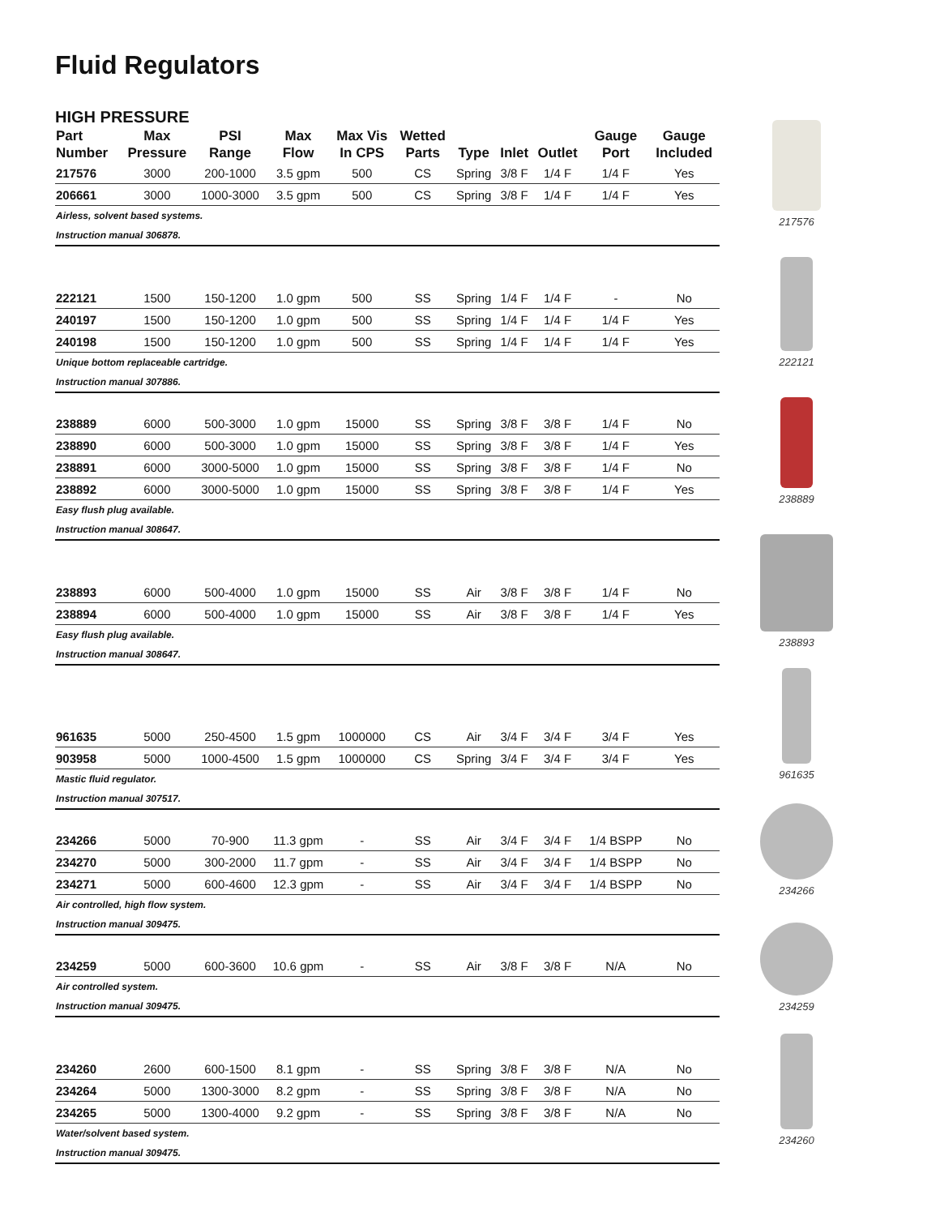Fluid Regulators
HIGH PRESSURE
| Part Number | Max Pressure | PSI Range | Max Flow | Max Vis In CPS | Wetted Parts | Type | Inlet | Outlet | Gauge Port | Gauge Included |
| --- | --- | --- | --- | --- | --- | --- | --- | --- | --- | --- |
| 217576 | 3000 | 200-1000 | 3.5 gpm | 500 | CS | Spring | 3/8 F | 1/4 F | 1/4 F | Yes |
| 206661 | 3000 | 1000-3000 | 3.5 gpm | 500 | CS | Spring | 3/8 F | 1/4 F | 1/4 F | Yes |
| Airless, solvent based systems. | | | | | | | | | | |
| Instruction manual 306878. | | | | | | | | | | |
| 222121 | 1500 | 150-1200 | 1.0 gpm | 500 | SS | Spring | 1/4 F | 1/4 F | - | No |
| 240197 | 1500 | 150-1200 | 1.0 gpm | 500 | SS | Spring | 1/4 F | 1/4 F | 1/4 F | Yes |
| 240198 | 1500 | 150-1200 | 1.0 gpm | 500 | SS | Spring | 1/4 F | 1/4 F | 1/4 F | Yes |
| Unique bottom replaceable cartridge. | | | | | | | | | | |
| Instruction manual 307886. | | | | | | | | | | |
| 238889 | 6000 | 500-3000 | 1.0 gpm | 15000 | SS | Spring | 3/8 F | 3/8 F | 1/4 F | No |
| 238890 | 6000 | 500-3000 | 1.0 gpm | 15000 | SS | Spring | 3/8 F | 3/8 F | 1/4 F | Yes |
| 238891 | 6000 | 3000-5000 | 1.0 gpm | 15000 | SS | Spring | 3/8 F | 3/8 F | 1/4 F | No |
| 238892 | 6000 | 3000-5000 | 1.0 gpm | 15000 | SS | Spring | 3/8 F | 3/8 F | 1/4 F | Yes |
| Easy flush plug available. | | | | | | | | | | |
| Instruction manual 308647. | | | | | | | | | | |
| 238893 | 6000 | 500-4000 | 1.0 gpm | 15000 | SS | Air | 3/8 F | 3/8 F | 1/4 F | No |
| 238894 | 6000 | 500-4000 | 1.0 gpm | 15000 | SS | Air | 3/8 F | 3/8 F | 1/4 F | Yes |
| Easy flush plug available. | | | | | | | | | | |
| Instruction manual 308647. | | | | | | | | | | |
| 961635 | 5000 | 250-4500 | 1.5 gpm | 1000000 | CS | Air | 3/4 F | 3/4 F | 3/4 F | Yes |
| 903958 | 5000 | 1000-4500 | 1.5 gpm | 1000000 | CS | Spring | 3/4 F | 3/4 F | 3/4 F | Yes |
| Mastic fluid regulator. | | | | | | | | | | |
| Instruction manual 307517. | | | | | | | | | | |
| 234266 | 5000 | 70-900 | 11.3 gpm | - | SS | Air | 3/4 F | 3/4 F | 1/4 BSPP | No |
| 234270 | 5000 | 300-2000 | 11.7 gpm | - | SS | Air | 3/4 F | 3/4 F | 1/4 BSPP | No |
| 234271 | 5000 | 600-4600 | 12.3 gpm | - | SS | Air | 3/4 F | 3/4 F | 1/4 BSPP | No |
| Air controlled, high flow system. | | | | | | | | | | |
| Instruction manual 309475. | | | | | | | | | | |
| 234259 | 5000 | 600-3600 | 10.6 gpm | - | SS | Air | 3/8 F | 3/8 F | N/A | No |
| Air controlled system. | | | | | | | | | | |
| Instruction manual 309475. | | | | | | | | | | |
| 234260 | 2600 | 600-1500 | 8.1 gpm | - | SS | Spring | 3/8 F | 3/8 F | N/A | No |
| 234264 | 5000 | 1300-3000 | 8.2 gpm | - | SS | Spring | 3/8 F | 3/8 F | N/A | No |
| 234265 | 5000 | 1300-4000 | 9.2 gpm | - | SS | Spring | 3/8 F | 3/8 F | N/A | No |
| Water/solvent based system. | | | | | | | | | | |
| Instruction manual 309475. | | | | | | | | | | |
217576
222121
238889
238893
961635
234266
234259
234260